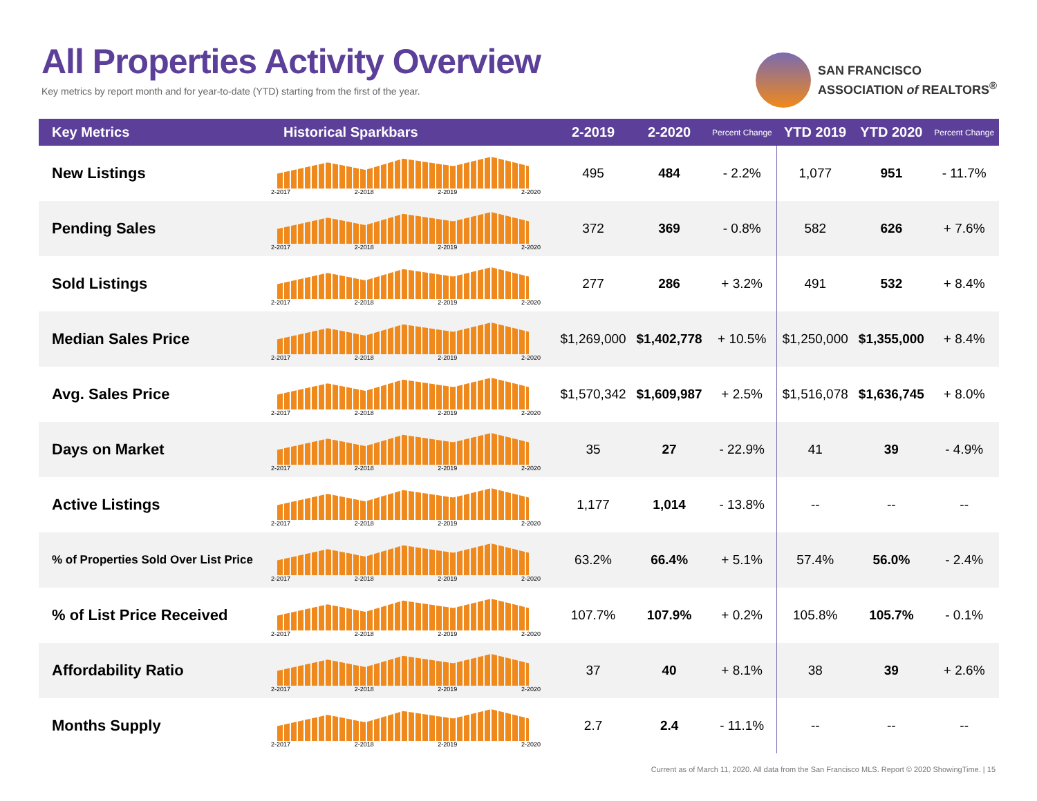All Properties Activity Overview
Key metrics by report month and for year-to-date (YTD) starting from the first of the year.
SAN FRANCISCO
ASSOCIATION of REALTORS<sup>®</sup>
| Key Metrics | Historical Sparkbars | 2-2019 | 2-2020 | Percent Change | YTD 2019 | YTD 2020 | Percent Change |
| --- | --- | --- | --- | --- | --- | --- | --- |
| New Listings | 2-2017 2-2018 2-2019 2-2020 | 495 | 484 | - 2.2% | 1,077 | 951 | - 11.7% |
| Pending Sales | 2-2017 2-2018 2-2019 2-2020 | 372 | 369 | - 0.8% | 582 | 626 | + 7.6% |
| Sold Listings | 2-2017 2-2018 2-2019 2-2020 | 277 | 286 | + 3.2% | 491 | 532 | + 8.4% |
| Median Sales Price | 2-2017 2-2018 2-2019 2-2020 | $1,269,000 | $1,402,778 | + 10.5% | $1,250,000 | $1,355,000 | + 8.4% |
| Avg. Sales Price | 2-2017 2-2018 2-2019 2-2020 | $1,570,342 | $1,609,987 | + 2.5% | $1,516,078 | $1,636,745 | + 8.0% |
| Days on Market | 2-2017 2-2018 2-2019 2-2020 | 35 | 27 | - 22.9% | 41 | 39 | - 4.9% |
| Active Listings | 2-2017 2-2018 2-2019 2-2020 | 1,177 | 1,014 | - 13.8% | -- | -- | -- |
| % of Properties Sold Over List Price | 2-2017 2-2018 2-2019 2-2020 | 63.2% | 66.4% | + 5.1% | 57.4% | 56.0% | - 2.4% |
| % of List Price Received | 2-2017 2-2018 2-2019 2-2020 | 107.7% | 107.9% | + 0.2% | 105.8% | 105.7% | - 0.1% |
| Affordability Ratio | 2-2017 2-2018 2-2019 2-2020 | 37 | 40 | + 8.1% | 38 | 39 | + 2.6% |
| Months Supply | 2-2017 2-2018 2-2019 2-2020 | 2.7 | 2.4 | - 11.1% | -- | -- | -- |
Current as of March 11, 2020. All data from the San Francisco MLS. Report © 2020 ShowingTime. | 15